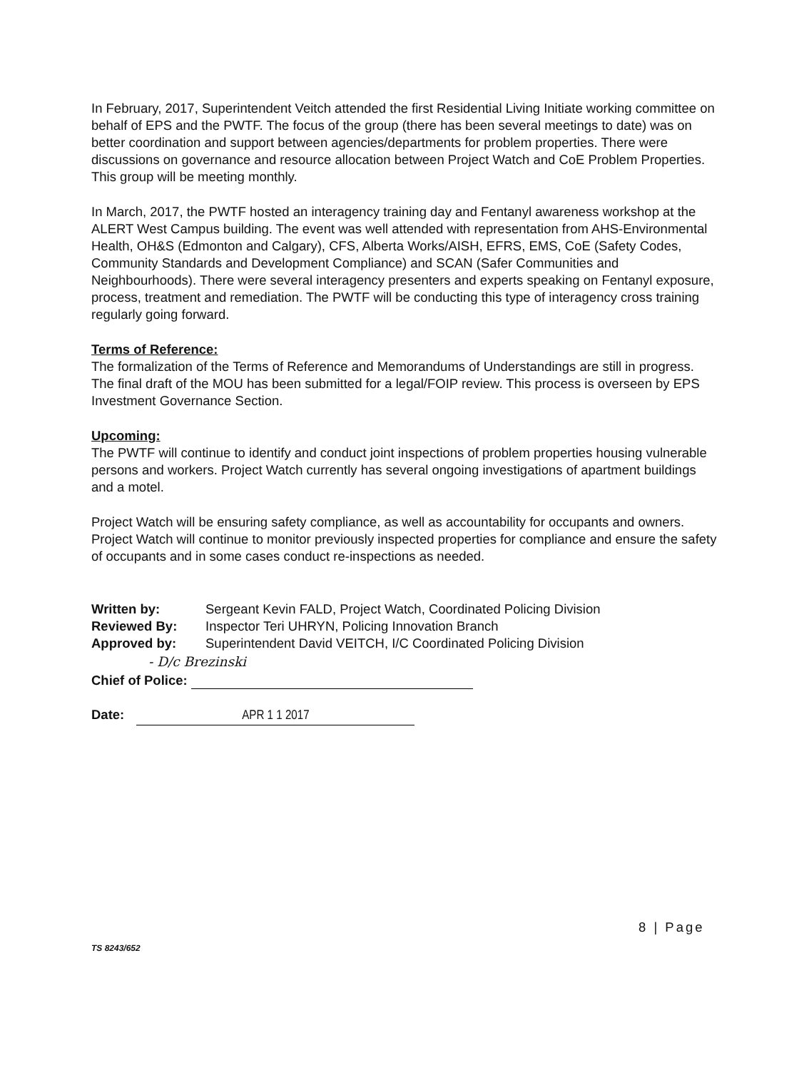In February, 2017, Superintendent Veitch attended the first Residential Living Initiate working committee on behalf of EPS and the PWTF. The focus of the group (there has been several meetings to date) was on better coordination and support between agencies/departments for problem properties. There were discussions on governance and resource allocation between Project Watch and CoE Problem Properties. This group will be meeting monthly.
In March, 2017, the PWTF hosted an interagency training day and Fentanyl awareness workshop at the ALERT West Campus building. The event was well attended with representation from AHS-Environmental Health, OH&S (Edmonton and Calgary), CFS, Alberta Works/AISH, EFRS, EMS, CoE (Safety Codes, Community Standards and Development Compliance) and SCAN (Safer Communities and Neighbourhoods). There were several interagency presenters and experts speaking on Fentanyl exposure, process, treatment and remediation. The PWTF will be conducting this type of interagency cross training regularly going forward.
Terms of Reference:
The formalization of the Terms of Reference and Memorandums of Understandings are still in progress. The final draft of the MOU has been submitted for a legal/FOIP review. This process is overseen by EPS Investment Governance Section.
Upcoming:
The PWTF will continue to identify and conduct joint inspections of problem properties housing vulnerable persons and workers. Project Watch currently has several ongoing investigations of apartment buildings and a motel.
Project Watch will be ensuring safety compliance, as well as accountability for occupants and owners. Project Watch will continue to monitor previously inspected properties for compliance and ensure the safety of occupants and in some cases conduct re-inspections as needed.
Written by: Sergeant Kevin FALD, Project Watch, Coordinated Policing Division Reviewed By: Inspector Teri UHRYN, Policing Innovation Branch Approved by: Superintendent David VEITCH, I/C Coordinated Policing Division
- D/c Brezinski
Chief of Police:
Date: APR 1 1 2017
8 | Page
TS 8243/652